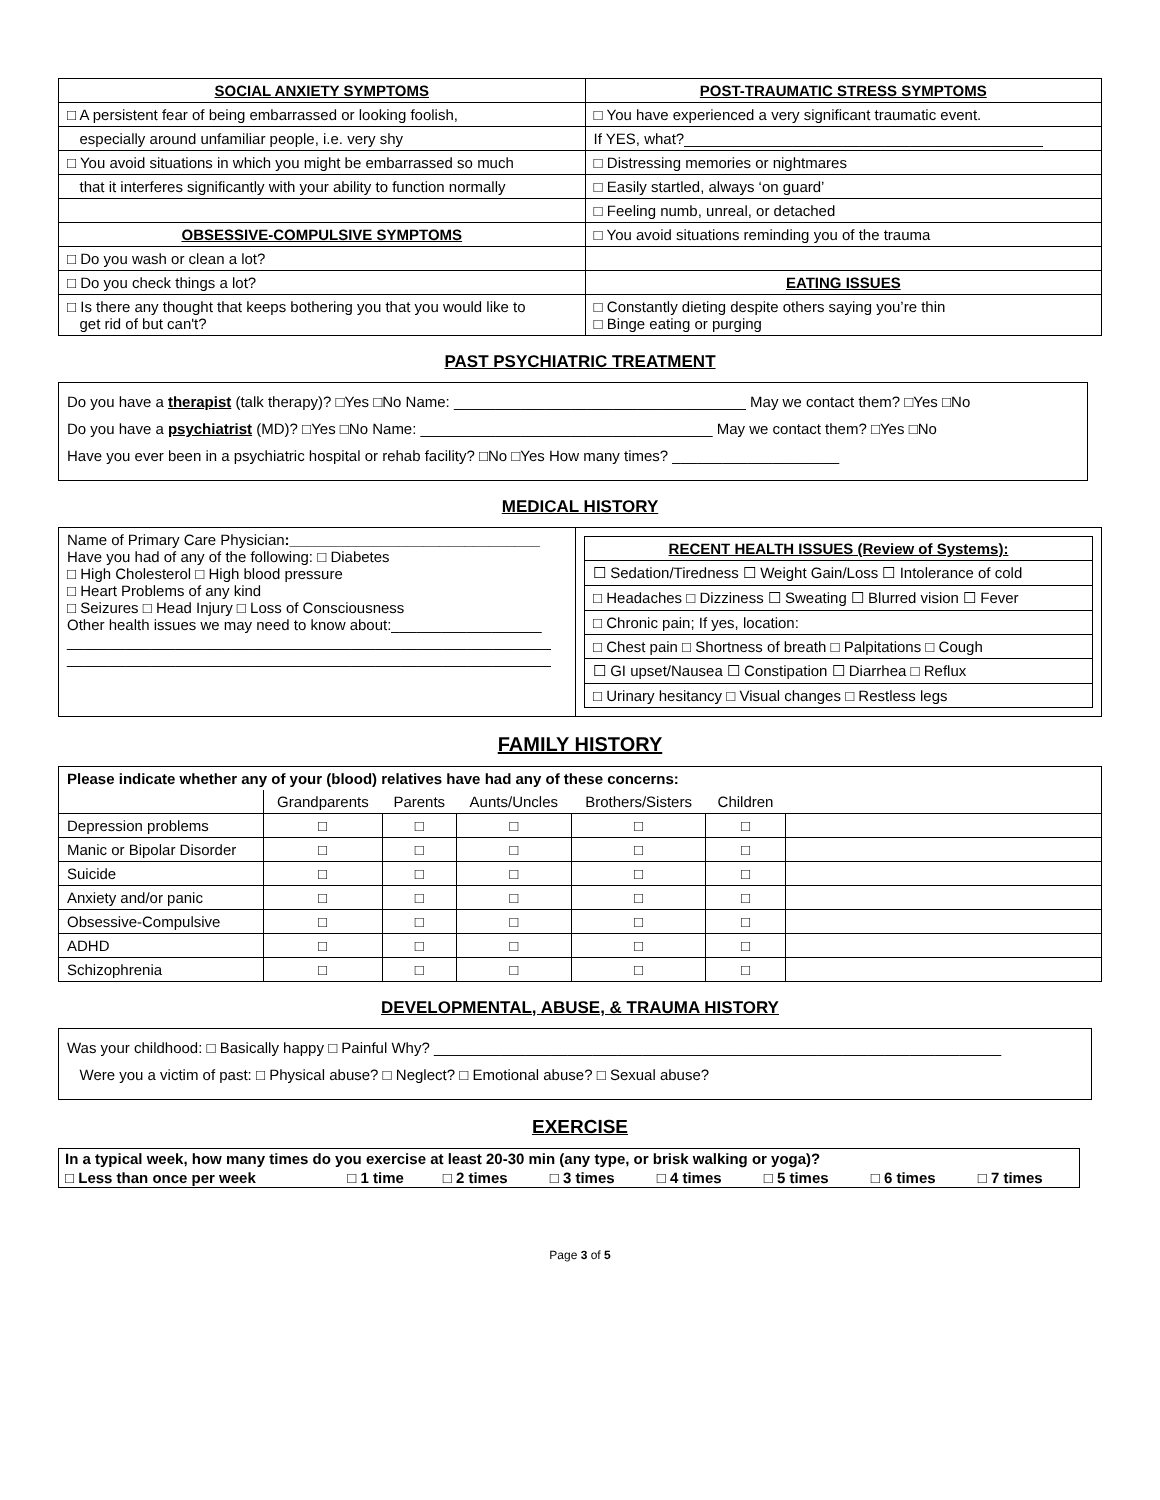| SOCIAL ANXIETY SYMPTOMS | POST-TRAUMATIC STRESS SYMPTOMS |
| --- | --- |
| □ A persistent fear of being embarrassed or looking foolish, | □ You have experienced a very significant traumatic event. |
| especially around unfamiliar people, i.e. very shy | If YES, what?___________________________________________ |
| □ You avoid situations in which you might be embarrassed so much | □ Distressing memories or nightmares |
| that it interferes significantly with your ability to function normally | □ Easily startled, always ‘on guard’ |
| | □ Feeling numb, unreal, or detached |
| OBSESSIVE-COMPULSIVE SYMPTOMS | □ You avoid situations reminding you of the trauma |
| □ Do you wash or clean a lot? | |
| □ Do you check things a lot? | EATING ISSUES |
| □ Is there any thought that keeps bothering you that you would like to get rid of but can't? | □ Constantly dieting despite others saying you’re thin □ Binge eating or purging |
PAST PSYCHIATRIC TREATMENT
Do you have a therapist (talk therapy)? □Yes □No Name: ___________________________________ May we contact them? □Yes □No
Do you have a psychiatrist (MD)? □Yes □No Name: ___________________________________ May we contact them? □Yes □No
Have you ever been in a psychiatric hospital or rehab facility? □No □Yes How many times? ____________________
MEDICAL HISTORY
| Name of Primary Care Physician :______________________________ Have you had of any of the following: □ Diabetes □ High Cholesterol □ High blood pressure □ Heart Problems of any kind □ Seizures □ Head Injury □ Loss of Consciousness Other health issues we may need to know about:__________________ __________________________________________________________ __________________________________________________________ | / RECENT HEALTH ISSUES (Review of Systems): / / --- / / ☐ Sedation/Tiredness ☐ Weight Gain/Loss ☐ Intolerance of cold / / □ Headaches □ Dizziness ☐ Sweating ☐ Blurred vision ☐ Fever / / □ Chronic pain; If yes, location: / / □ Chest pain □ Shortness of breath □ Palpitations □ Cough / / ☐ GI upset/Nausea ☐ Constipation ☐ Diarrhea □ Reflux / / □ Urinary hesitancy □ Visual changes □ Restless legs / |
FAMILY HISTORY
| Please indicate whether any of your (blood) relatives have had any of these concerns: | | | | | | |
| | Grandparents | Parents | Aunts/Uncles | Brothers/Sisters | Children | |
| Depression problems | □ | □ | □ | □ | □ | |
| Manic or Bipolar Disorder | □ | □ | □ | □ | □ | |
| Suicide | □ | □ | □ | □ | □ | |
| Anxiety and/or panic | □ | □ | □ | □ | □ | |
| Obsessive-Compulsive | □ | □ | □ | □ | □ | |
| ADHD | □ | □ | □ | □ | □ | |
| Schizophrenia | □ | □ | □ | □ | □ | |
DEVELOPMENTAL, ABUSE, & TRAUMA HISTORY
Was your childhood: □ Basically happy □ Painful Why? ____________________________________________________________________
Were you a victim of past: □ Physical abuse? □ Neglect? □ Emotional abuse? □ Sexual abuse?
EXERCISE
| In a typical week, how many times do you exercise at least 20-30 min (any type, or brisk walking or yoga)? | | | | | | | |
| □ Less than once per week | □ 1 time | □ 2 times | □ 3 times | □ 4 times | □ 5 times | □ 6 times | □ 7 times |
Page 3 of 5